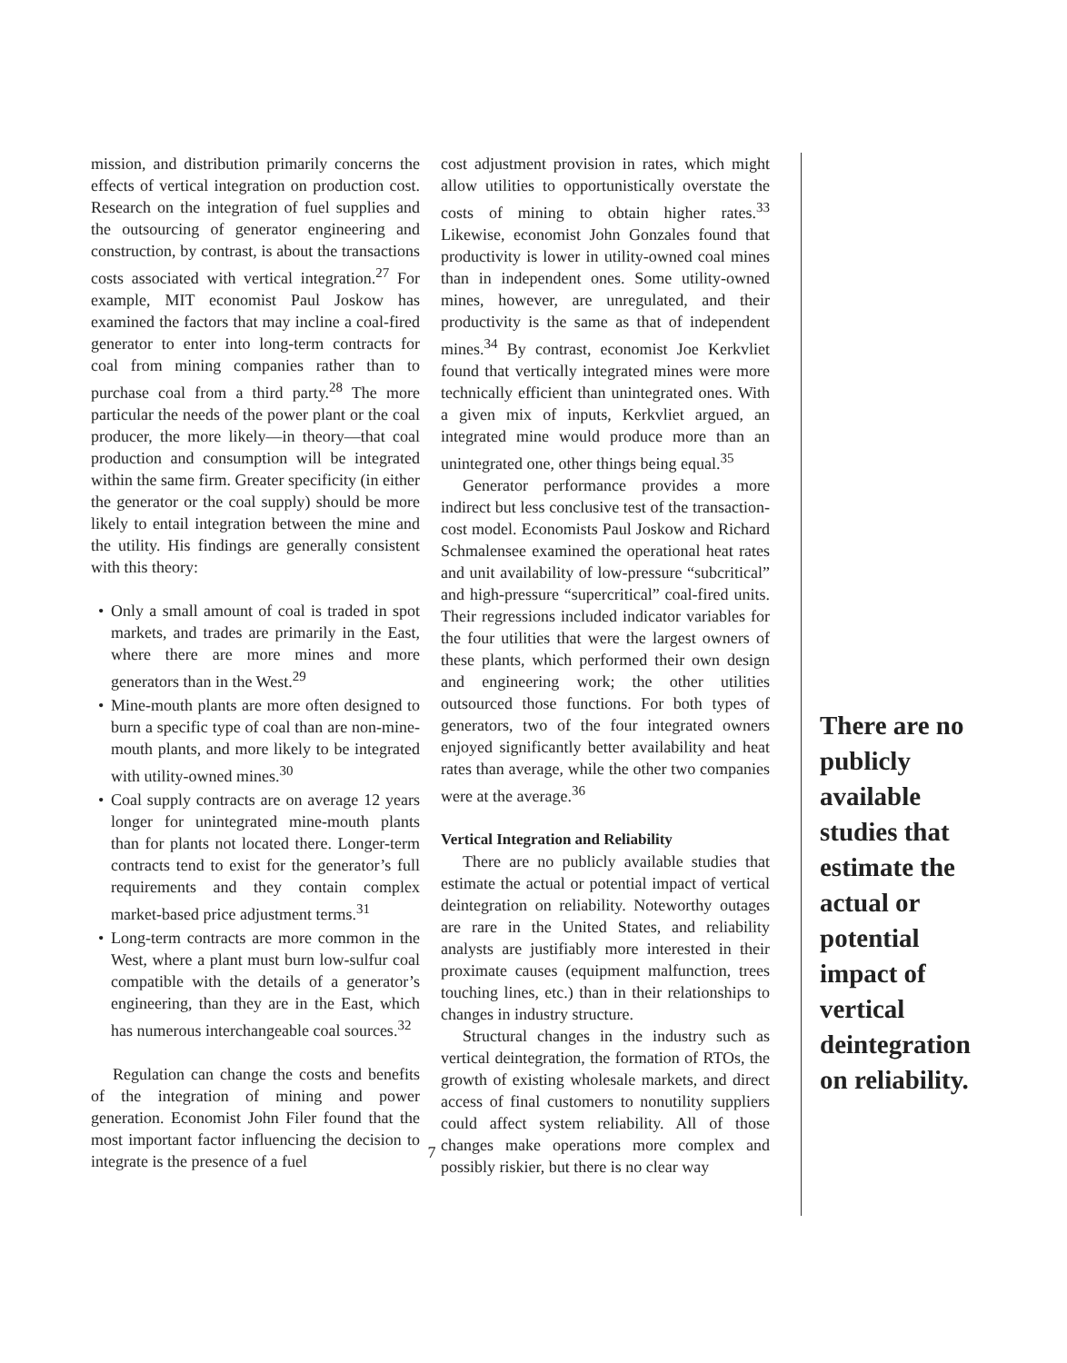mission, and distribution primarily concerns the effects of vertical integration on production cost. Research on the integration of fuel supplies and the outsourcing of generator engineering and construction, by contrast, is about the transactions costs associated with vertical integration.<sup>27</sup> For example, MIT economist Paul Joskow has examined the factors that may incline a coal-fired generator to enter into long-term contracts for coal from mining companies rather than to purchase coal from a third party.<sup>28</sup> The more particular the needs of the power plant or the coal producer, the more likely—in theory—that coal production and consumption will be integrated within the same firm. Greater specificity (in either the generator or the coal supply) should be more likely to entail integration between the mine and the utility. His findings are generally consistent with this theory:
• Only a small amount of coal is traded in spot markets, and trades are primarily in the East, where there are more mines and more generators than in the West.<sup>29</sup>
• Mine-mouth plants are more often designed to burn a specific type of coal than are non-mine-mouth plants, and more likely to be integrated with utility-owned mines.<sup>30</sup>
• Coal supply contracts are on average 12 years longer for unintegrated mine-mouth plants than for plants not located there. Longer-term contracts tend to exist for the generator’s full requirements and they contain complex market-based price adjustment terms.<sup>31</sup>
• Long-term contracts are more common in the West, where a plant must burn low-sulfur coal compatible with the details of a generator’s engineering, than they are in the East, which has numerous interchangeable coal sources.<sup>32</sup>
Regulation can change the costs and benefits of the integration of mining and power generation. Economist John Filer found that the most important factor influencing the decision to integrate is the presence of a fuel
cost adjustment provision in rates, which might allow utilities to opportunistically overstate the costs of mining to obtain higher rates.<sup>33</sup> Likewise, economist John Gonzales found that productivity is lower in utility-owned coal mines than in independent ones. Some utility-owned mines, however, are unregulated, and their productivity is the same as that of independent mines.<sup>34</sup> By contrast, economist Joe Kerkvliet found that vertically integrated mines were more technically efficient than unintegrated ones. With a given mix of inputs, Kerkvliet argued, an integrated mine would produce more than an unintegrated one, other things being equal.<sup>35</sup>
Generator performance provides a more indirect but less conclusive test of the transaction-cost model. Economists Paul Joskow and Richard Schmalensee examined the operational heat rates and unit availability of low-pressure “subcritical” and high-pressure “supercritical” coal-fired units. Their regressions included indicator variables for the four utilities that were the largest owners of these plants, which performed their own design and engineering work; the other utilities outsourced those functions. For both types of generators, two of the four integrated owners enjoyed significantly better availability and heat rates than average, while the other two companies were at the average.<sup>36</sup>
Vertical Integration and Reliability
There are no publicly available studies that estimate the actual or potential impact of vertical deintegration on reliability. Noteworthy outages are rare in the United States, and reliability analysts are justifiably more interested in their proximate causes (equipment malfunction, trees touching lines, etc.) than in their relationships to changes in industry structure.
Structural changes in the industry such as vertical deintegration, the formation of RTOs, the growth of existing wholesale markets, and direct access of final customers to nonutility suppliers could affect system reliability. All of those changes make operations more complex and possibly riskier, but there is no clear way
There are no publicly available studies that estimate the actual or potential impact of vertical deintegration on reliability.
7